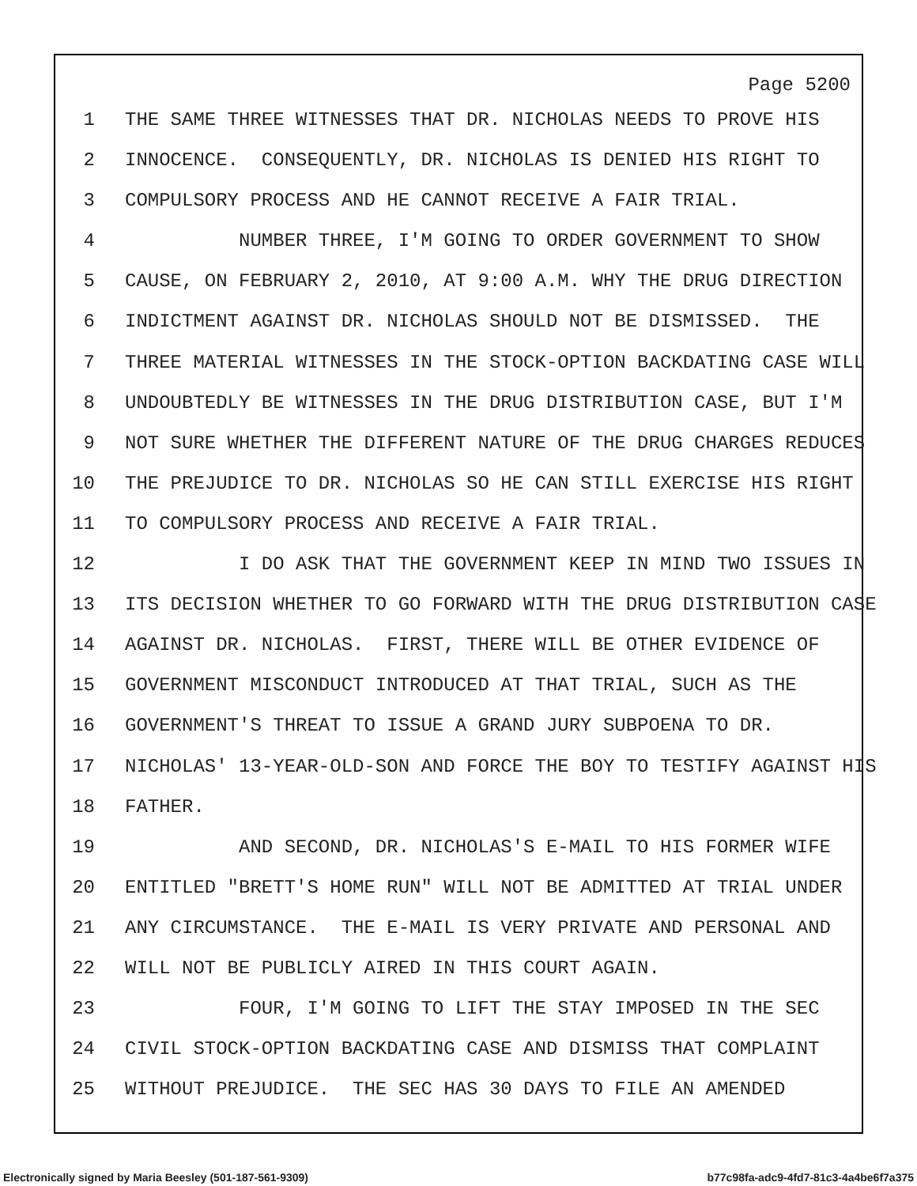Page 5200
1 THE SAME THREE WITNESSES THAT DR. NICHOLAS NEEDS TO PROVE HIS
2 INNOCENCE. CONSEQUENTLY, DR. NICHOLAS IS DENIED HIS RIGHT TO
3 COMPULSORY PROCESS AND HE CANNOT RECEIVE A FAIR TRIAL.
4 NUMBER THREE, I'M GOING TO ORDER GOVERNMENT TO SHOW
5 CAUSE, ON FEBRUARY 2, 2010, AT 9:00 A.M. WHY THE DRUG DIRECTION
6 INDICTMENT AGAINST DR. NICHOLAS SHOULD NOT BE DISMISSED. THE
7 THREE MATERIAL WITNESSES IN THE STOCK-OPTION BACKDATING CASE WILL
8 UNDOUBTEDLY BE WITNESSES IN THE DRUG DISTRIBUTION CASE, BUT I'M
9 NOT SURE WHETHER THE DIFFERENT NATURE OF THE DRUG CHARGES REDUCES
10 THE PREJUDICE TO DR. NICHOLAS SO HE CAN STILL EXERCISE HIS RIGHT
11 TO COMPULSORY PROCESS AND RECEIVE A FAIR TRIAL.
12 I DO ASK THAT THE GOVERNMENT KEEP IN MIND TWO ISSUES IN
13 ITS DECISION WHETHER TO GO FORWARD WITH THE DRUG DISTRIBUTION CASE
14 AGAINST DR. NICHOLAS. FIRST, THERE WILL BE OTHER EVIDENCE OF
15 GOVERNMENT MISCONDUCT INTRODUCED AT THAT TRIAL, SUCH AS THE
16 GOVERNMENT'S THREAT TO ISSUE A GRAND JURY SUBPOENA TO DR.
17 NICHOLAS' 13-YEAR-OLD-SON AND FORCE THE BOY TO TESTIFY AGAINST HIS
18 FATHER.
19 AND SECOND, DR. NICHOLAS'S E-MAIL TO HIS FORMER WIFE
20 ENTITLED "BRETT'S HOME RUN" WILL NOT BE ADMITTED AT TRIAL UNDER
21 ANY CIRCUMSTANCE. THE E-MAIL IS VERY PRIVATE AND PERSONAL AND
22 WILL NOT BE PUBLICLY AIRED IN THIS COURT AGAIN.
23 FOUR, I'M GOING TO LIFT THE STAY IMPOSED IN THE SEC
24 CIVIL STOCK-OPTION BACKDATING CASE AND DISMISS THAT COMPLAINT
25 WITHOUT PREJUDICE. THE SEC HAS 30 DAYS TO FILE AN AMENDED
Electronically signed by Maria Beesley (501-187-561-9309) b77c98fa-adc9-4fd7-81c3-4a4be6f7a375